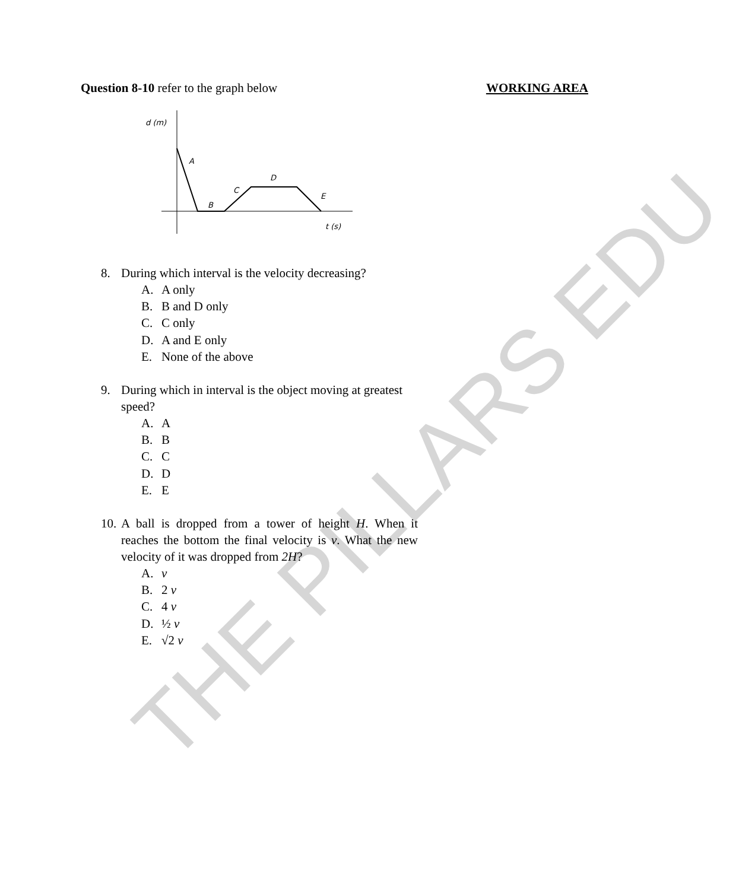THE PILLARS EDU
Question 8-10 refer to the graph below
WORKING AREA
d (m)
A
B
C
D
E
t (s)
8. During which interval is the velocity decreasing?
A. A only
B. B and D only
C. C only
D. A and E only
E. None of the above
9. During which in interval is the object moving at greatest speed?
A. A
B. B
C. C
D. D
E. E
10. A ball is dropped from a tower of height H. When it reaches the bottom the final velocity is v. What the new velocity of it was dropped from 2H?
A. v
B. 2 v
C. 4 v
D. ½ v
E. √2 v